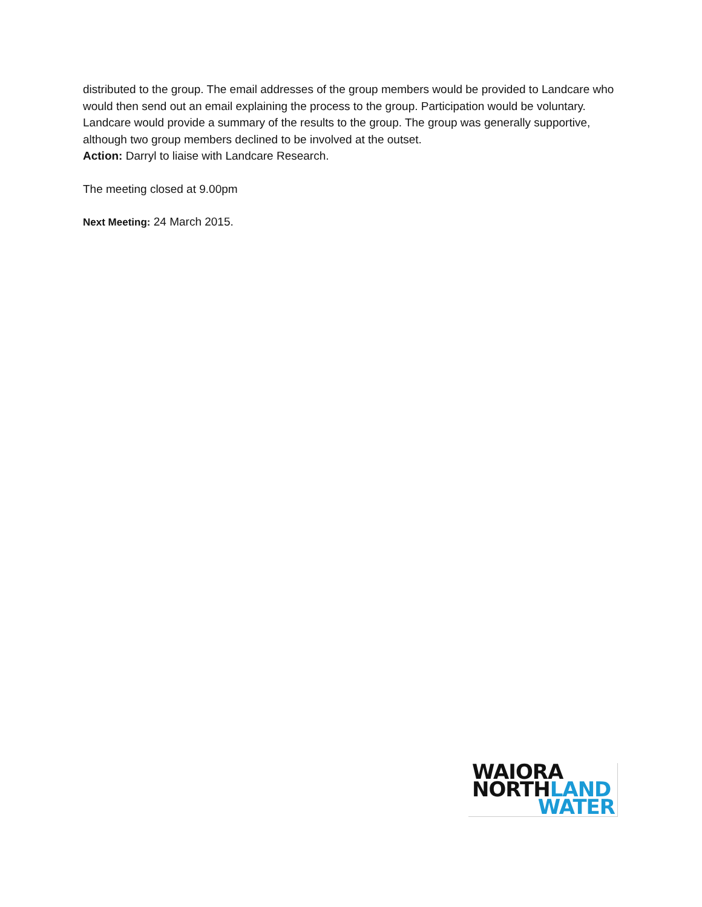distributed to the group. The email addresses of the group members would be provided to Landcare who would then send out an email explaining the process to the group. Participation would be voluntary. Landcare would provide a summary of the results to the group. The group was generally supportive, although two group members declined to be involved at the outset.
Action: Darryl to liaise with Landcare Research.
The meeting closed at 9.00pm
Next Meeting: 24 March 2015.
WAIORA
NORTHLAND
WATER